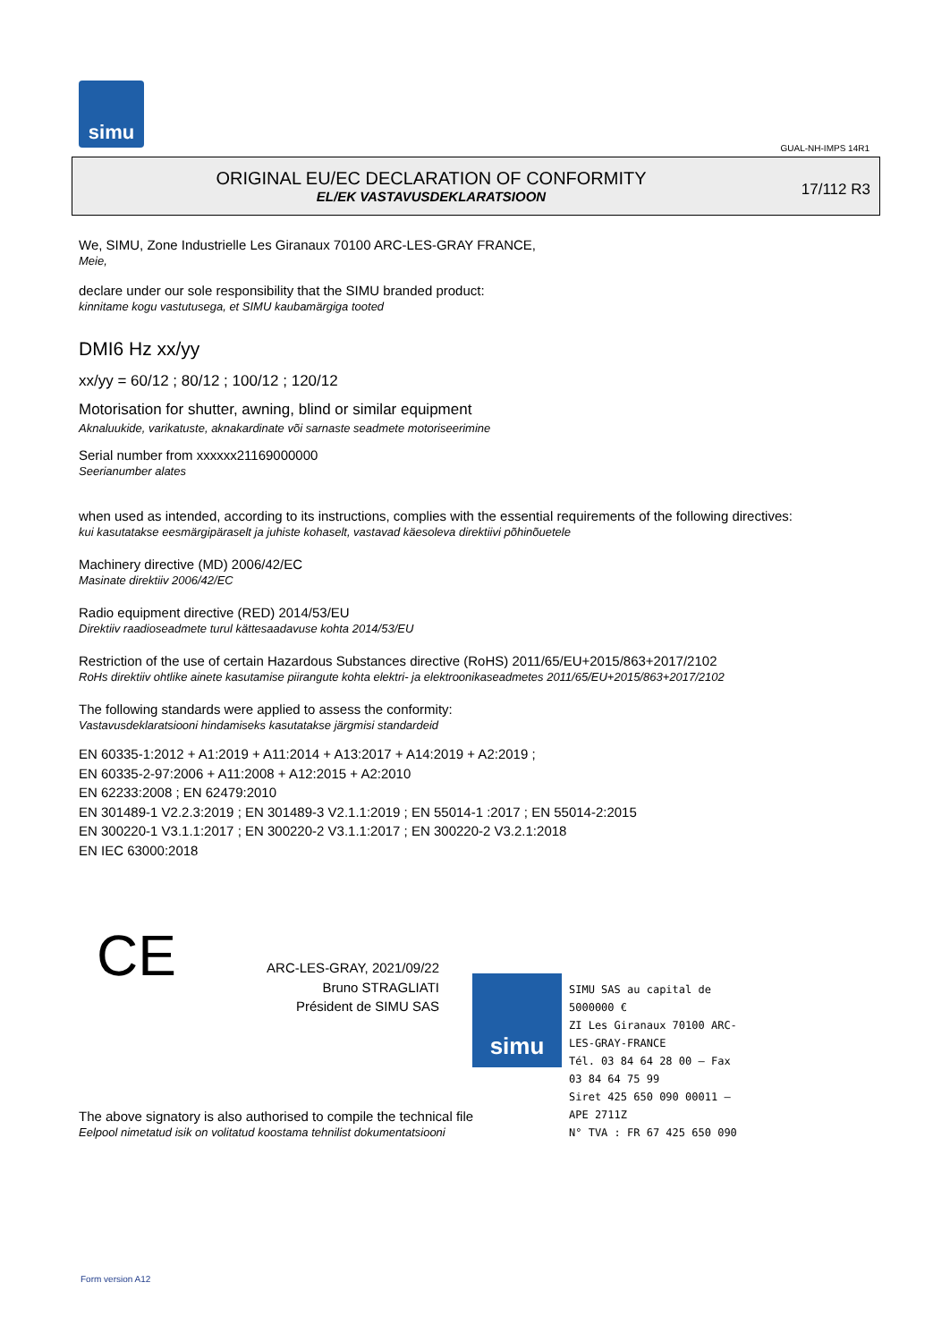simu
GUAL-NH-IMPS 14R1
ORIGINAL EU/EC DECLARATION OF CONFORMITY
EL/EK VASTAVUSDEKLARATSIOON
17/112 R3
We, SIMU, Zone Industrielle Les Giranaux 70100 ARC-LES-GRAY FRANCE,
Meie,
declare under our sole responsibility that the SIMU branded product:
kinnitame kogu vastutusega, et SIMU kaubamärgiga tooted
DMI6 Hz xx/yy
xx/yy = 60/12 ; 80/12 ; 100/12 ; 120/12
Motorisation for shutter, awning, blind or similar equipment
Aknaluukide, varikatuste, aknakardinate või sarnaste seadmete motoriseerimine
Serial number from xxxxxx21169000000
Seerianumber alates
when used as intended, according to its instructions, complies with the essential requirements of the following directives:
kui kasutatakse eesmärgipäraselt ja juhiste kohaselt, vastavad käesoleva direktiivi põhinõuetele
Machinery directive (MD) 2006/42/EC
Masinate direktiiv 2006/42/EC
Radio equipment directive (RED) 2014/53/EU
Direktiiv raadioseadmete turul kättesaadavuse kohta 2014/53/EU
Restriction of the use of certain Hazardous Substances directive (RoHS) 2011/65/EU+2015/863+2017/2102
RoHs direktiiv ohtlike ainete kasutamise piirangute kohta elektri- ja elektroonikaseadmetes 2011/65/EU+2015/863+2017/2102
The following standards were applied to assess the conformity:
Vastavusdeklaratsiooni hindamiseks kasutatakse järgmisi standardeid
EN 60335-1:2012 + A1:2019 + A11:2014 + A13:2017 + A14:2019 + A2:2019 ;
EN 60335-2-97:2006 + A11:2008 + A12:2015 + A2:2010
EN 62233:2008 ; EN 62479:2010
EN 301489-1 V2.2.3:2019 ; EN 301489-3 V2.1.1:2019 ; EN 55014-1 :2017 ; EN 55014-2:2015
EN 300220-1 V3.1.1:2017 ; EN 300220-2 V3.1.1:2017 ; EN 300220-2 V3.2.1:2018
EN IEC 63000:2018
CE
ARC-LES-GRAY, 2021/09/22
Bruno STRAGLIATI
Président de SIMU SAS
The above signatory is also authorised to compile the technical file
Eelpool nimetatud isik on volitatud koostama tehnilist dokumentatsiooni
simu
SIMU SAS au capital de 5000000 €
ZI Les Giranaux 70100 ARC-LES-GRAY-FRANCE
Tél. 03 84 64 28 00 – Fax 03 84 64 75 99
Siret 425 650 090 00011 – APE 2711Z
N° TVA : FR 67 425 650 090
Form version A12